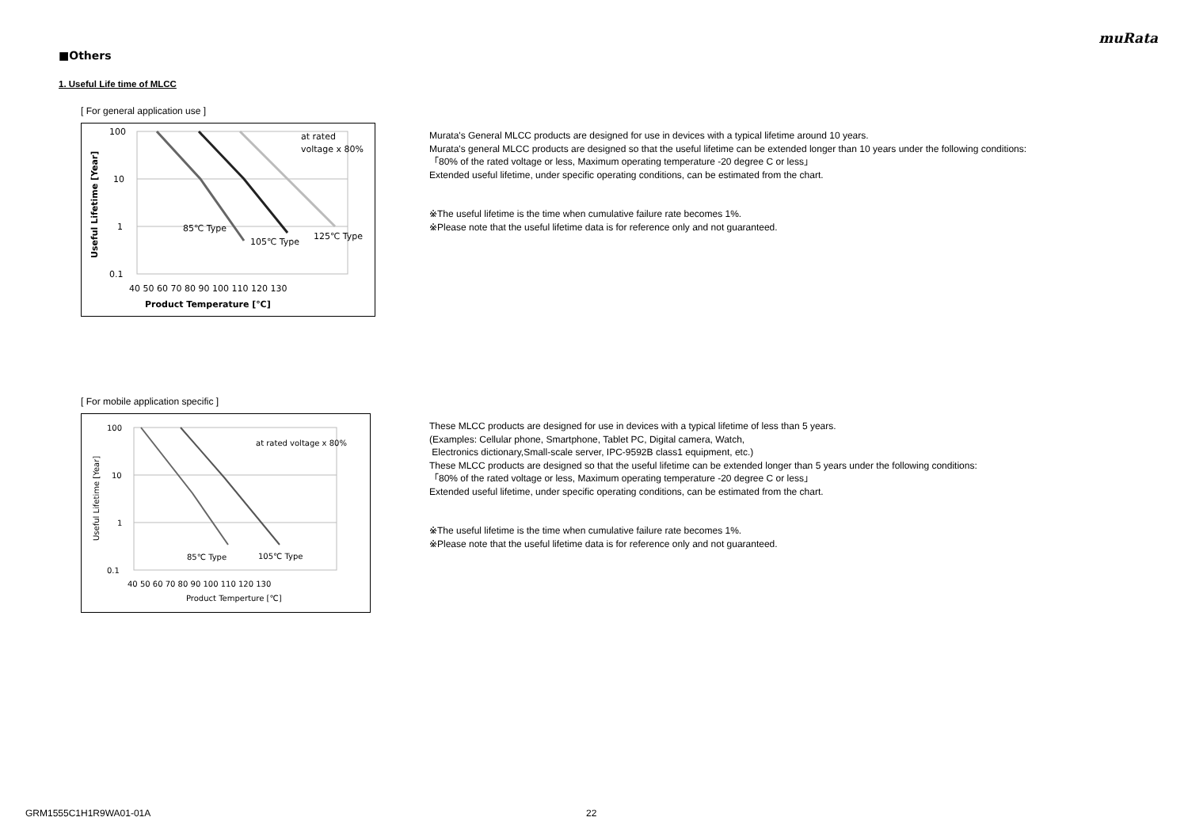muRata
■Others
1. Useful Life time of MLCC
[ For general application use ]
100
10
1
0.1
40 50 60 70 80 90 100 110 120 130
Product Temperature [℃]
85℃ Type
105℃ Type
125℃ Type
at rated
voltage x 80%
Useful Lifetime [Year]
Murata's General MLCC products are designed for use in devices with a typical lifetime around 10 years.
Murata's general MLCC products are designed so that the useful lifetime can be extended longer than 10 years under the following conditions:
「80% of the rated voltage or less, Maximum operating temperature -20 degree C or less」
Extended useful lifetime, under specific operating conditions, can be estimated from the chart.
※The useful lifetime is the time when cumulative failure rate becomes 1%.
※Please note that the useful lifetime data is for reference only and not guaranteed.
[ For mobile application specific ]
100
10
1
0.1
40 50 60 70 80 90 100 110 120 130
Product Temperture [℃]
85℃ Type
105℃ Type
at rated voltage x 80%
Useful Lifetime [Year]
These MLCC products are designed for use in devices with a typical lifetime of less than 5 years.
(Examples: Cellular phone, Smartphone, Tablet PC, Digital camera, Watch,
Electronics dictionary,Small-scale server, IPC-9592B class1 equipment, etc.)
These MLCC products are designed so that the useful lifetime can be extended longer than 5 years under the following conditions:
「80% of the rated voltage or less, Maximum operating temperature -20 degree C or less」
Extended useful lifetime, under specific operating conditions, can be estimated from the chart.
※The useful lifetime is the time when cumulative failure rate becomes 1%.
※Please note that the useful lifetime data is for reference only and not guaranteed.
GRM1555C1H1R9WA01-01A 22